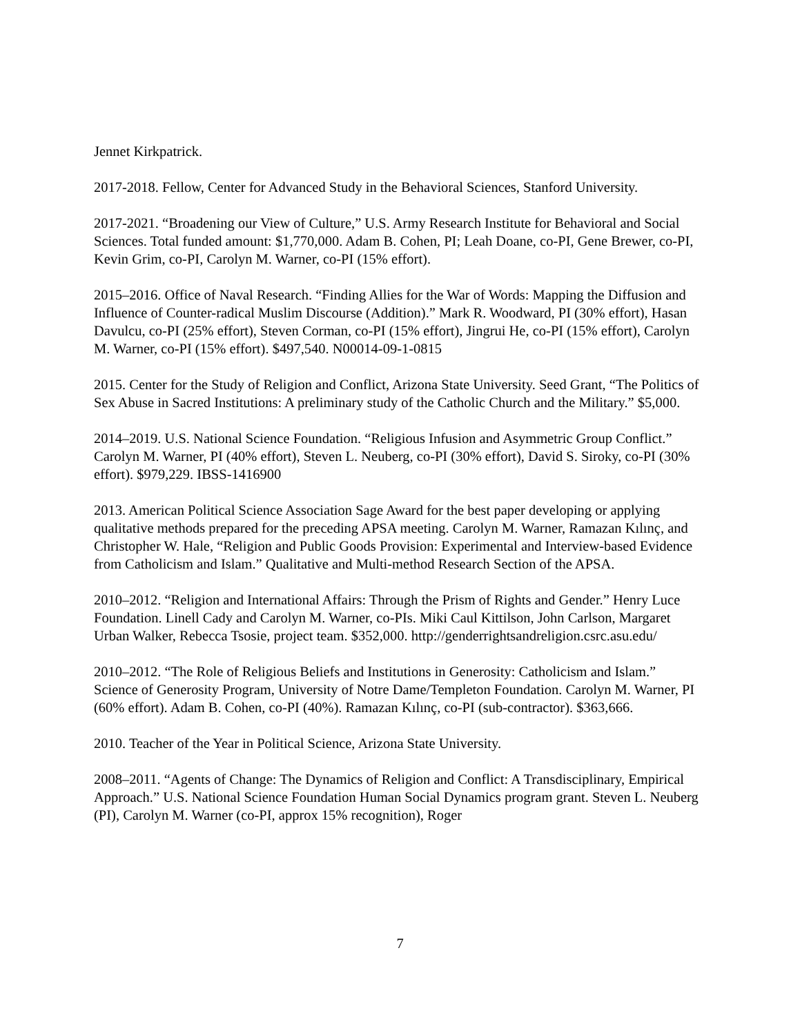Jennet Kirkpatrick.
2017-2018. Fellow, Center for Advanced Study in the Behavioral Sciences, Stanford University.
2017-2021. “Broadening our View of Culture,” U.S. Army Research Institute for Behavioral and Social Sciences. Total funded amount: $1,770,000. Adam B. Cohen, PI; Leah Doane, co-PI, Gene Brewer, co-PI, Kevin Grim, co-PI, Carolyn M. Warner, co-PI (15% effort).
2015–2016. Office of Naval Research. “Finding Allies for the War of Words: Mapping the Diffusion and Influence of Counter-radical Muslim Discourse (Addition).” Mark R. Woodward, PI (30% effort), Hasan Davulcu, co-PI (25% effort), Steven Corman, co-PI (15% effort), Jingrui He, co-PI (15% effort), Carolyn M. Warner, co-PI (15% effort). $497,540. N00014-09-1-0815
2015. Center for the Study of Religion and Conflict, Arizona State University. Seed Grant, “The Politics of Sex Abuse in Sacred Institutions: A preliminary study of the Catholic Church and the Military.” $5,000.
2014–2019. U.S. National Science Foundation. “Religious Infusion and Asymmetric Group Conflict.” Carolyn M. Warner, PI (40% effort), Steven L. Neuberg, co-PI (30% effort), David S. Siroky, co-PI (30% effort). $979,229. IBSS-1416900
2013. American Political Science Association Sage Award for the best paper developing or applying qualitative methods prepared for the preceding APSA meeting. Carolyn M. Warner, Ramazan Kılınç, and Christopher W. Hale, “Religion and Public Goods Provision: Experimental and Interview-based Evidence from Catholicism and Islam.” Qualitative and Multi-method Research Section of the APSA.
2010–2012. “Religion and International Affairs: Through the Prism of Rights and Gender.” Henry Luce Foundation. Linell Cady and Carolyn M. Warner, co-PIs. Miki Caul Kittilson, John Carlson, Margaret Urban Walker, Rebecca Tsosie, project team. $352,000. http://genderrightsandreligion.csrc.asu.edu/
2010–2012. “The Role of Religious Beliefs and Institutions in Generosity: Catholicism and Islam.” Science of Generosity Program, University of Notre Dame/Templeton Foundation. Carolyn M. Warner, PI (60% effort). Adam B. Cohen, co-PI (40%). Ramazan Kılınç, co-PI (sub-contractor). $363,666.
2010. Teacher of the Year in Political Science, Arizona State University.
2008–2011. “Agents of Change: The Dynamics of Religion and Conflict: A Transdisciplinary, Empirical Approach.” U.S. National Science Foundation Human Social Dynamics program grant. Steven L. Neuberg (PI), Carolyn M. Warner (co-PI, approx 15% recognition), Roger
7